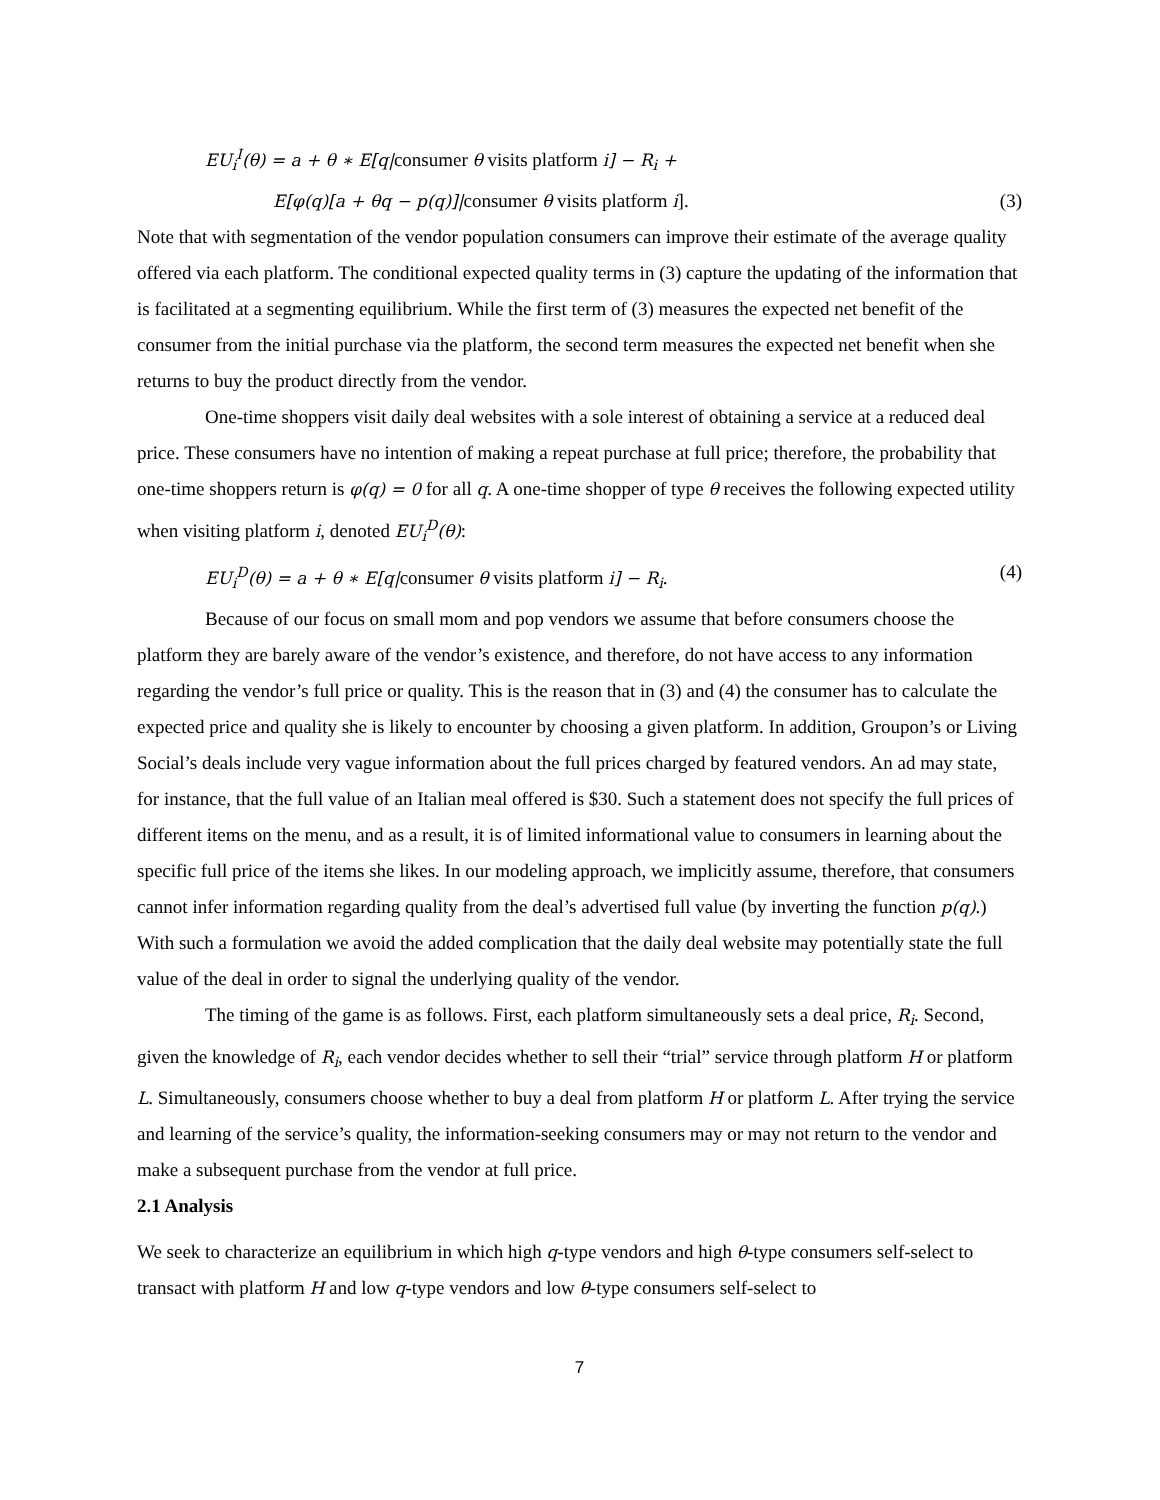EU<sub>i</sub><sup>I</sup>(θ) = a + θ ∗ E[q|consumer θ visits platform i] − R<sub>i</sub> +
E[φ(q)[a + θq − p(q)]|consumer θ visits platform i]. (3)
Note that with segmentation of the vendor population consumers can improve their estimate of the average quality offered via each platform. The conditional expected quality terms in (3) capture the updating of the information that is facilitated at a segmenting equilibrium. While the first term of (3) measures the expected net benefit of the consumer from the initial purchase via the platform, the second term measures the expected net benefit when she returns to buy the product directly from the vendor.
One-time shoppers visit daily deal websites with a sole interest of obtaining a service at a reduced deal price. These consumers have no intention of making a repeat purchase at full price; therefore, the probability that one-time shoppers return is φ(q) = 0 for all q. A one-time shopper of type θ receives the following expected utility when visiting platform i, denoted EU<sub>i</sub><sup>D</sup>(θ):
EU<sub>i</sub><sup>D</sup>(θ) = a + θ ∗ E[q|consumer θ visits platform i] − R<sub>i</sub>. (4)
Because of our focus on small mom and pop vendors we assume that before consumers choose the platform they are barely aware of the vendor’s existence, and therefore, do not have access to any information regarding the vendor’s full price or quality. This is the reason that in (3) and (4) the consumer has to calculate the expected price and quality she is likely to encounter by choosing a given platform. In addition, Groupon’s or Living Social’s deals include very vague information about the full prices charged by featured vendors. An ad may state, for instance, that the full value of an Italian meal offered is $30. Such a statement does not specify the full prices of different items on the menu, and as a result, it is of limited informational value to consumers in learning about the specific full price of the items she likes. In our modeling approach, we implicitly assume, therefore, that consumers cannot infer information regarding quality from the deal’s advertised full value (by inverting the function p(q).) With such a formulation we avoid the added complication that the daily deal website may potentially state the full value of the deal in order to signal the underlying quality of the vendor.
The timing of the game is as follows. First, each platform simultaneously sets a deal price, R<sub>i</sub>. Second, given the knowledge of R<sub>i</sub>, each vendor decides whether to sell their “trial” service through platform H or platform L. Simultaneously, consumers choose whether to buy a deal from platform H or platform L. After trying the service and learning of the service’s quality, the information-seeking consumers may or may not return to the vendor and make a subsequent purchase from the vendor at full price.
2.1 Analysis
We seek to characterize an equilibrium in which high q-type vendors and high θ-type consumers self-select to transact with platform H and low q-type vendors and low θ-type consumers self-select to
7